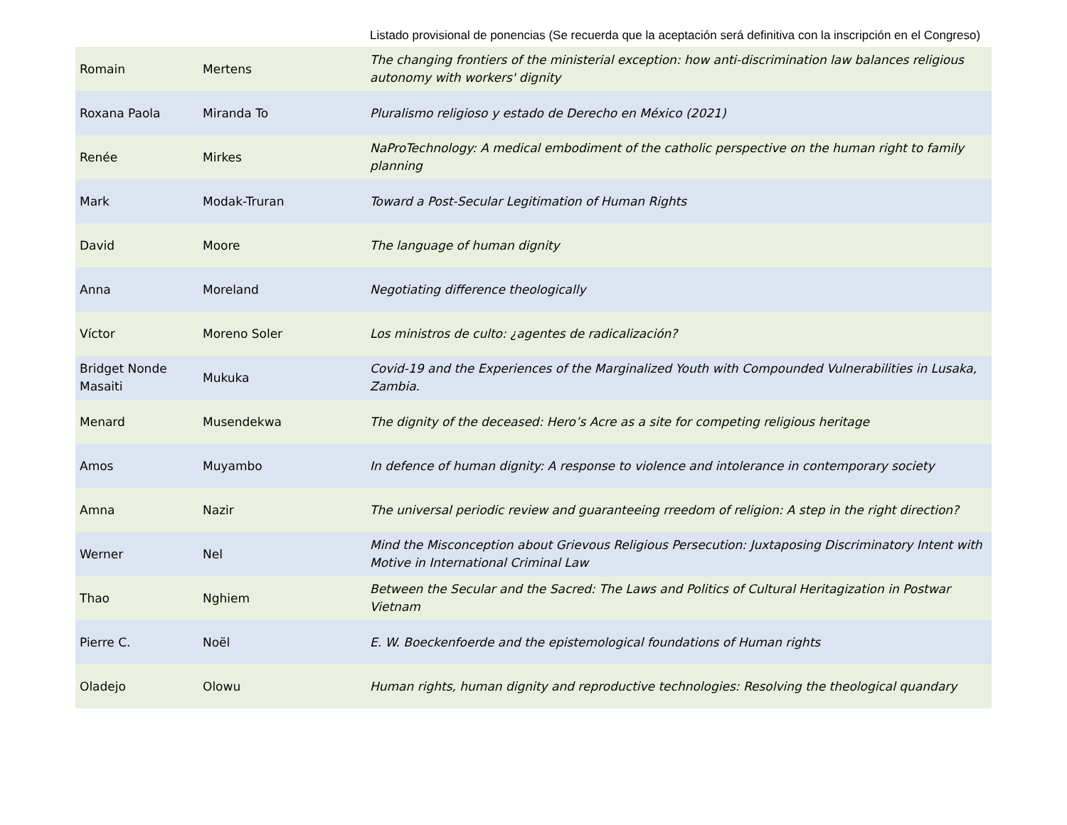Listado provisional de ponencias (Se recuerda que la aceptación será definitiva con la inscripción en el Congreso)
| Romain | Mertens | The changing frontiers of the ministerial exception: how anti-discrimination law balances religious autonomy with workers' dignity |
| Roxana Paola | Miranda To | Pluralismo religioso y estado de Derecho en México (2021) |
| Renée | Mirkes | NaProTechnology: A medical embodiment of the catholic perspective on the human right to family planning |
| Mark | Modak-Truran | Toward a Post-Secular Legitimation of Human Rights |
| David | Moore | The language of human dignity |
| Anna | Moreland | Negotiating difference theologically |
| Víctor | Moreno Soler | Los ministros de culto: ¿agentes de radicalización? |
| Bridget Nonde Masaiti | Mukuka | Covid-19 and the Experiences of the Marginalized Youth with Compounded Vulnerabilities in Lusaka, Zambia. |
| Menard | Musendekwa | The dignity of the deceased: Hero’s Acre as a site for competing religious heritage |
| Amos | Muyambo | In defence of human dignity: A response to violence and intolerance in contemporary society |
| Amna | Nazir | The universal periodic review and guaranteeing rreedom of religion: A step in the right direction? |
| Werner | Nel | Mind the Misconception about Grievous Religious Persecution: Juxtaposing Discriminatory Intent with Motive in International Criminal Law |
| Thao | Nghiem | Between the Secular and the Sacred: The Laws and Politics of Cultural Heritagization in Postwar Vietnam |
| Pierre C. | Noël | E. W. Boeckenfoerde and the epistemological foundations of Human rights |
| Oladejo | Olowu | Human rights, human dignity and reproductive technologies: Resolving the theological quandary |